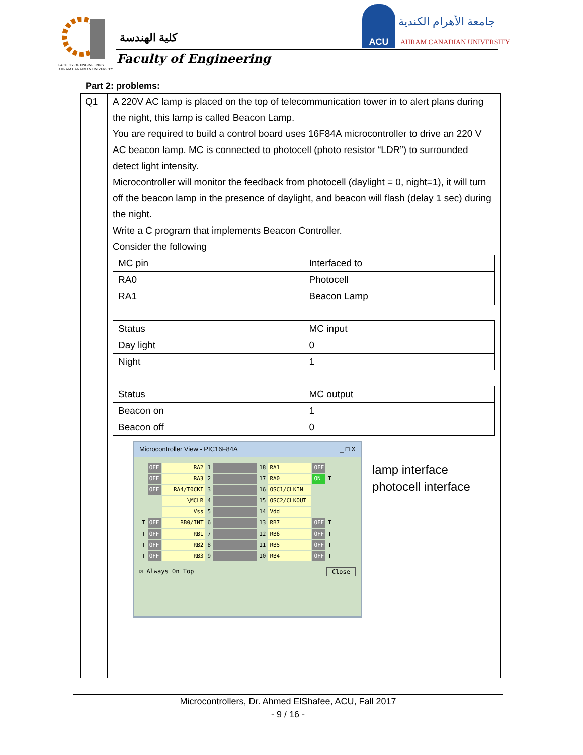كلية الهندسة
Faculty of Engineering
FACULTY OF ENGINEERING
AHRAM CANADIAN UNIVERSITY
ACU
جامعة الأهرام الكندية
AHRAM CANADIAN UNIVERSITY
Part 2: problems:
| Q1 | A 220V AC lamp is placed on the top of telecommunication tower in to alert plans during the night, this lamp is called Beacon Lamp. You are required to build a control board uses 16F84A microcontroller to drive an 220 V AC beacon lamp. MC is connected to photocell (photo resistor “LDR”) to surrounded detect light intensity. Microcontroller will monitor the feedback from photocell (daylight = 0, night=1), it will turn off the beacon lamp in the presence of daylight, and beacon will flash (delay 1 sec) during the night. Write a C program that implements Beacon Controller. Consider the following / MC pin / Interfaced to / / RA0 / Photocell / / RA1 / Beacon Lamp / / Status / MC input / / Day light / 0 / / Night / 1 / / Status / MC output / / Beacon on / 1 / / Beacon off / 0 / Microcontroller View - PIC16F84A _ □ X / / OFF / RA2 / 1 / / 18 / RA1 / OFF / / / / OFF / RA3 / 2 / / 17 / RA0 / ON / T / / / OFF / RA4/T0CKI / 3 / / 16 / OSC1/CLKIN / / / / / / \MCLR / 4 / / 15 / OSC2/CLKOUT / / / / / / Vss / 5 / / 14 / Vdd / / / / T / OFF / RB0/INT / 6 / / 13 / RB7 / OFF / T / / T / OFF / RB1 / 7 / / 12 / RB6 / OFF / T / / T / OFF / RB2 / 8 / / 11 / RB5 / OFF / T / / T / OFF / RB3 / 9 / / 10 / RB4 / OFF / T / ☑ Always On Top Close lamp interface photocell interface |
Microcontrollers, Dr. Ahmed ElShafee, ACU, Fall 2017
- 9 / 16 -